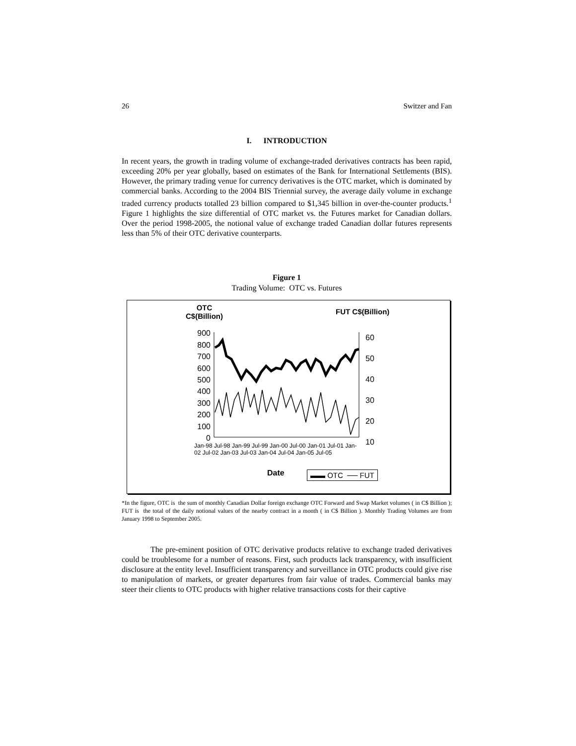26 Switzer and Fan
I. INTRODUCTION
In recent years, the growth in trading volume of exchange-traded derivatives contracts has been rapid, exceeding 20% per year globally, based on estimates of the Bank for International Settlements (BIS). However, the primary trading venue for currency derivatives is the OTC market, which is dominated by commercial banks. According to the 2004 BIS Triennial survey, the average daily volume in exchange traded currency products totalled 23 billion compared to $1,345 billion in over-the-counter products.<sup>1</sup> Figure 1 highlights the size differential of OTC market vs. the Futures market for Canadian dollars. Over the period 1998-2005, the notional value of exchange traded Canadian dollar futures represents less than 5% of their OTC derivative counterparts.
Figure 1
Trading Volume: OTC vs. Futures
OTC
C$(Billion)
FUT C$(Billion)
900
800
700
600
500
400
300
200
100
0
60
50
40
30
20
10
Jan-98 Jul-98 Jan-99 Jul-99 Jan-00 Jul-00 Jan-01 Jul-01 Jan-02 Jul-02 Jan-03 Jul-03 Jan-04 Jul-04 Jan-05 Jul-05
Date ▬▬ OTC ── FUT
*In the figure, OTC is the sum of monthly Canadian Dollar foreign exchange OTC Forward and Swap Market volumes ( in C$ Billion ); FUT is the total of the daily notional values of the nearby contract in a month ( in C$ Billion ). Monthly Trading Volumes are from January 1998 to September 2005.
The pre-eminent position of OTC derivative products relative to exchange traded derivatives could be troublesome for a number of reasons. First, such products lack transparency, with insufficient disclosure at the entity level. Insufficient transparency and surveillance in OTC products could give rise to manipulation of markets, or greater departures from fair value of trades. Commercial banks may steer their clients to OTC products with higher relative transactions costs for their captive